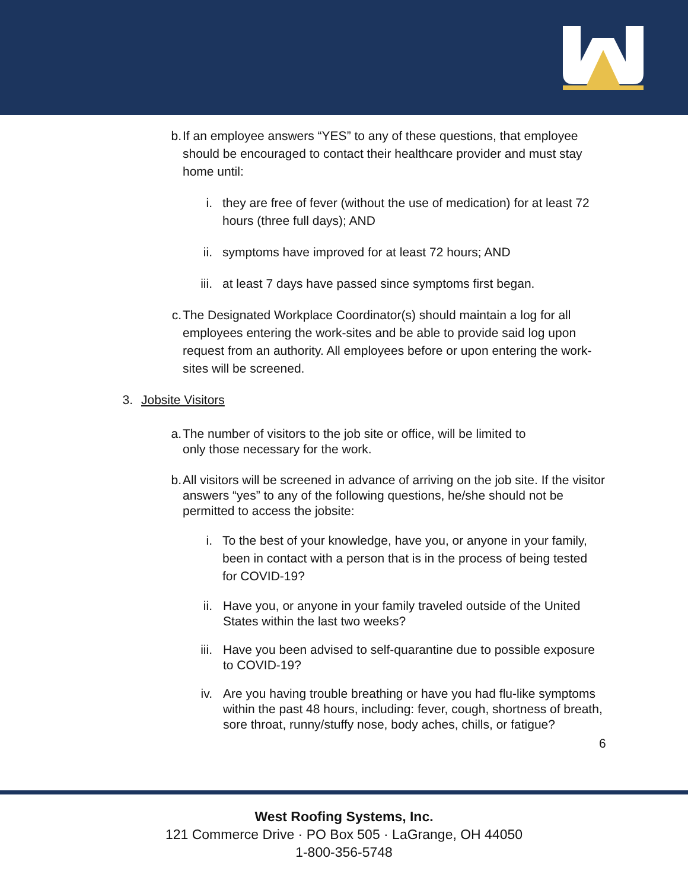b. If an employee answers “YES” to any of these questions, that employee should be encouraged to contact their healthcare provider and must stay home until:
i. they are free of fever (without the use of medication) for at least 72 hours (three full days); AND
ii.
symptoms have improved for at least 72 hours; AND
iii.
at least 7 days have passed since symptoms first began.
c. The Designated Workplace Coordinator(s) should maintain a log for all employees entering the work-sites and be able to provide said log upon request from an authority. All employees before or upon entering the work-sites will be screened.
3.
Jobsite Visitors
a. The number of visitors to the job site or office, will be limited to
only those necessary for the work.
b. All visitors will be screened in advance of arriving on the job site. If the visitor answers “yes” to any of the following questions, he/she should not be permitted to access the jobsite:
i. To the best of your knowledge, have you, or anyone in your family, been in contact with a person that is in the process of being tested for COVID-19?
ii.
Have you, or anyone in your family traveled outside of the United States within the last two weeks?
iii.
Have you been advised to self-quarantine due to possible exposure to COVID-19?
iv.
Are you having trouble breathing or have you had flu-like symptoms within the past 48 hours, including: fever, cough, shortness of breath, sore throat, runny/stuffy nose, body aches, chills, or fatigue?
6
West Roofing Systems, Inc.
121 Commerce Drive · PO Box 505 · LaGrange, OH 44050
1-800-356-5748